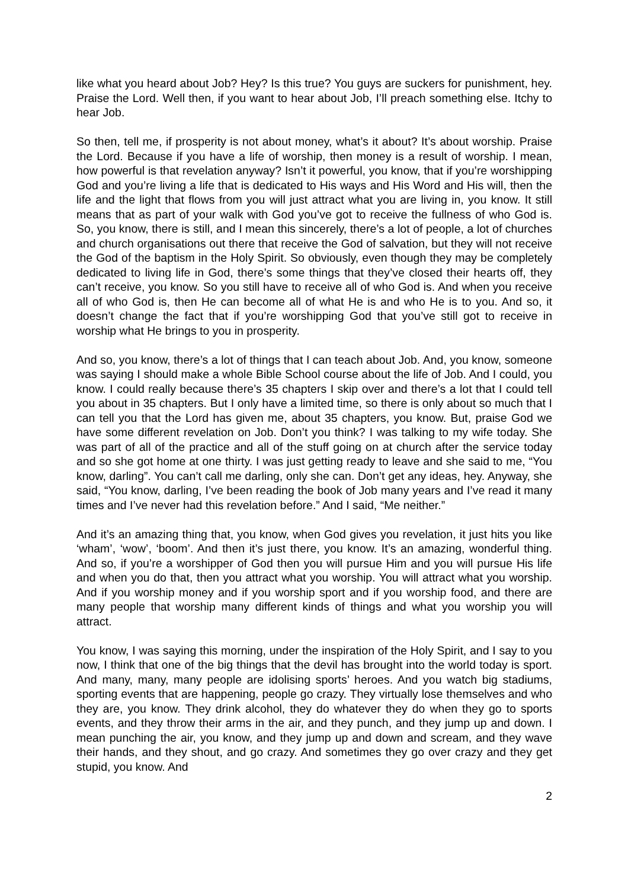like what you heard about Job? Hey? Is this true? You guys are suckers for punishment, hey. Praise the Lord. Well then, if you want to hear about Job, I’ll preach something else. Itchy to hear Job.
So then, tell me, if prosperity is not about money, what’s it about? It’s about worship. Praise the Lord. Because if you have a life of worship, then money is a result of worship. I mean, how powerful is that revelation anyway? Isn’t it powerful, you know, that if you’re worshipping God and you’re living a life that is dedicated to His ways and His Word and His will, then the life and the light that flows from you will just attract what you are living in, you know. It still means that as part of your walk with God you’ve got to receive the fullness of who God is. So, you know, there is still, and I mean this sincerely, there’s a lot of people, a lot of churches and church organisations out there that receive the God of salvation, but they will not receive the God of the baptism in the Holy Spirit. So obviously, even though they may be completely dedicated to living life in God, there’s some things that they’ve closed their hearts off, they can’t receive, you know. So you still have to receive all of who God is. And when you receive all of who God is, then He can become all of what He is and who He is to you. And so, it doesn’t change the fact that if you’re worshipping God that you’ve still got to receive in worship what He brings to you in prosperity.
And so, you know, there’s a lot of things that I can teach about Job. And, you know, someone was saying I should make a whole Bible School course about the life of Job. And I could, you know. I could really because there’s 35 chapters I skip over and there’s a lot that I could tell you about in 35 chapters. But I only have a limited time, so there is only about so much that I can tell you that the Lord has given me, about 35 chapters, you know. But, praise God we have some different revelation on Job. Don’t you think? I was talking to my wife today. She was part of all of the practice and all of the stuff going on at church after the service today and so she got home at one thirty. I was just getting ready to leave and she said to me, “You know, darling”. You can’t call me darling, only she can. Don’t get any ideas, hey. Anyway, she said, “You know, darling, I’ve been reading the book of Job many years and I’ve read it many times and I’ve never had this revelation before.” And I said, “Me neither.”
And it’s an amazing thing that, you know, when God gives you revelation, it just hits you like ‘wham’, ‘wow’, ‘boom’. And then it’s just there, you know. It’s an amazing, wonderful thing. And so, if you’re a worshipper of God then you will pursue Him and you will pursue His life and when you do that, then you attract what you worship. You will attract what you worship. And if you worship money and if you worship sport and if you worship food, and there are many people that worship many different kinds of things and what you worship you will attract.
You know, I was saying this morning, under the inspiration of the Holy Spirit, and I say to you now, I think that one of the big things that the devil has brought into the world today is sport. And many, many, many people are idolising sports’ heroes. And you watch big stadiums, sporting events that are happening, people go crazy. They virtually lose themselves and who they are, you know. They drink alcohol, they do whatever they do when they go to sports events, and they throw their arms in the air, and they punch, and they jump up and down. I mean punching the air, you know, and they jump up and down and scream, and they wave their hands, and they shout, and go crazy. And sometimes they go over crazy and they get stupid, you know. And
2